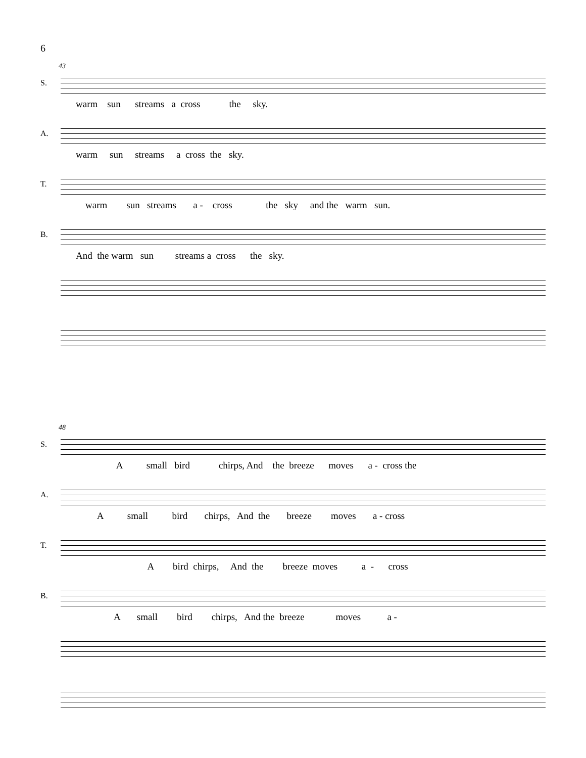6
43
S.
warm sun streams a cross the sky.
A.
warm sun streams a cross the sky.
T.
warm sun streams a - cross the sky and the warm sun.
B.
And the warm sun streams a cross the sky.
48
S.
A small bird chirps, And the breeze moves a - cross the
A.
A small bird chirps, And the breeze moves a - cross
T.
A bird chirps, And the breeze moves a - cross
B.
A small bird chirps, And the breeze moves a -